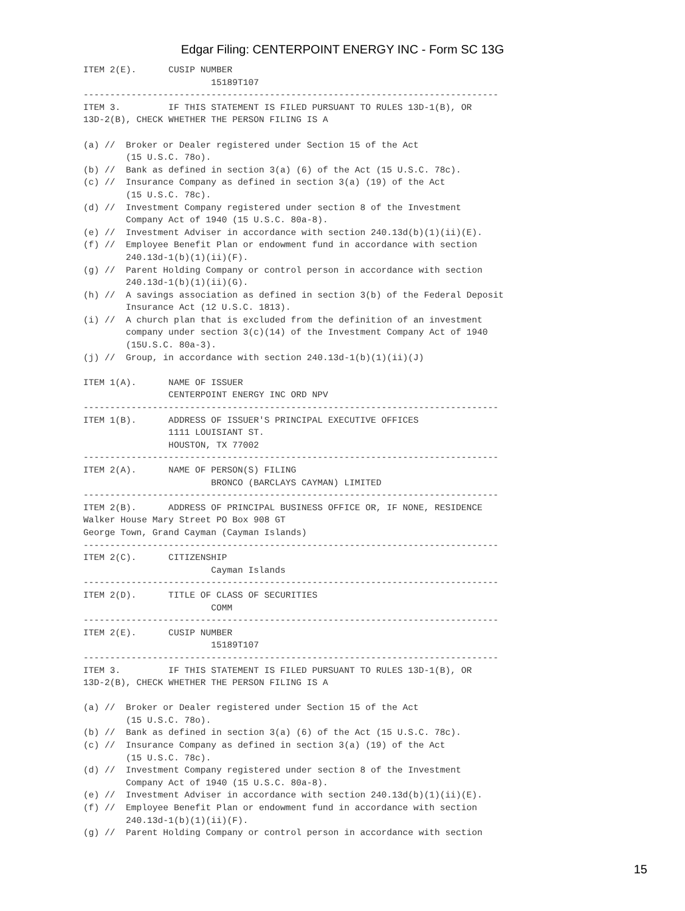Edgar Filing: CENTERPOINT ENERGY INC - Form SC 13G
ITEM 2(E).      CUSIP NUMBER
                        15189T107
------------------------------------------------------------------------------
ITEM 3.         IF THIS STATEMENT IS FILED PURSUANT TO RULES 13D-1(B), OR
13D-2(B), CHECK WHETHER THE PERSON FILING IS A

(a) //  Broker or Dealer registered under Section 15 of the Act
        (15 U.S.C. 78o).
(b) //  Bank as defined in section 3(a) (6) of the Act (15 U.S.C. 78c).
(c) //  Insurance Company as defined in section 3(a) (19) of the Act
        (15 U.S.C. 78c).
(d) //  Investment Company registered under section 8 of the Investment
        Company Act of 1940 (15 U.S.C. 80a-8).
(e) //  Investment Adviser in accordance with section 240.13d(b)(1)(ii)(E).
(f) //  Employee Benefit Plan or endowment fund in accordance with section
        240.13d-1(b)(1)(ii)(F).
(g) //  Parent Holding Company or control person in accordance with section
        240.13d-1(b)(1)(ii)(G).
(h) //  A savings association as defined in section 3(b) of the Federal Deposit
        Insurance Act (12 U.S.C. 1813).
(i) //  A church plan that is excluded from the definition of an investment
        company under section 3(c)(14) of the Investment Company Act of 1940
        (15U.S.C. 80a-3).
(j) //  Group, in accordance with section 240.13d-1(b)(1)(ii)(J)

ITEM 1(A).      NAME OF ISSUER
                CENTERPOINT ENERGY INC ORD NPV
------------------------------------------------------------------------------
ITEM 1(B).      ADDRESS OF ISSUER'S PRINCIPAL EXECUTIVE OFFICES
                1111 LOUISIANT ST.
                HOUSTON, TX 77002
------------------------------------------------------------------------------
ITEM 2(A).      NAME OF PERSON(S) FILING
                        BRONCO (BARCLAYS CAYMAN) LIMITED
------------------------------------------------------------------------------
ITEM 2(B).      ADDRESS OF PRINCIPAL BUSINESS OFFICE OR, IF NONE, RESIDENCE
Walker House Mary Street PO Box 908 GT
George Town, Grand Cayman (Cayman Islands)
------------------------------------------------------------------------------
ITEM 2(C).      CITIZENSHIP
                        Cayman Islands
------------------------------------------------------------------------------
ITEM 2(D).      TITLE OF CLASS OF SECURITIES
                        COMM
------------------------------------------------------------------------------
ITEM 2(E).      CUSIP NUMBER
                        15189T107
------------------------------------------------------------------------------
ITEM 3.         IF THIS STATEMENT IS FILED PURSUANT TO RULES 13D-1(B), OR
13D-2(B), CHECK WHETHER THE PERSON FILING IS A

(a) //  Broker or Dealer registered under Section 15 of the Act
        (15 U.S.C. 78o).
(b) //  Bank as defined in section 3(a) (6) of the Act (15 U.S.C. 78c).
(c) //  Insurance Company as defined in section 3(a) (19) of the Act
        (15 U.S.C. 78c).
(d) //  Investment Company registered under section 8 of the Investment
        Company Act of 1940 (15 U.S.C. 80a-8).
(e) //  Investment Adviser in accordance with section 240.13d(b)(1)(ii)(E).
(f) //  Employee Benefit Plan or endowment fund in accordance with section
        240.13d-1(b)(1)(ii)(F).
(g) //  Parent Holding Company or control person in accordance with section
15